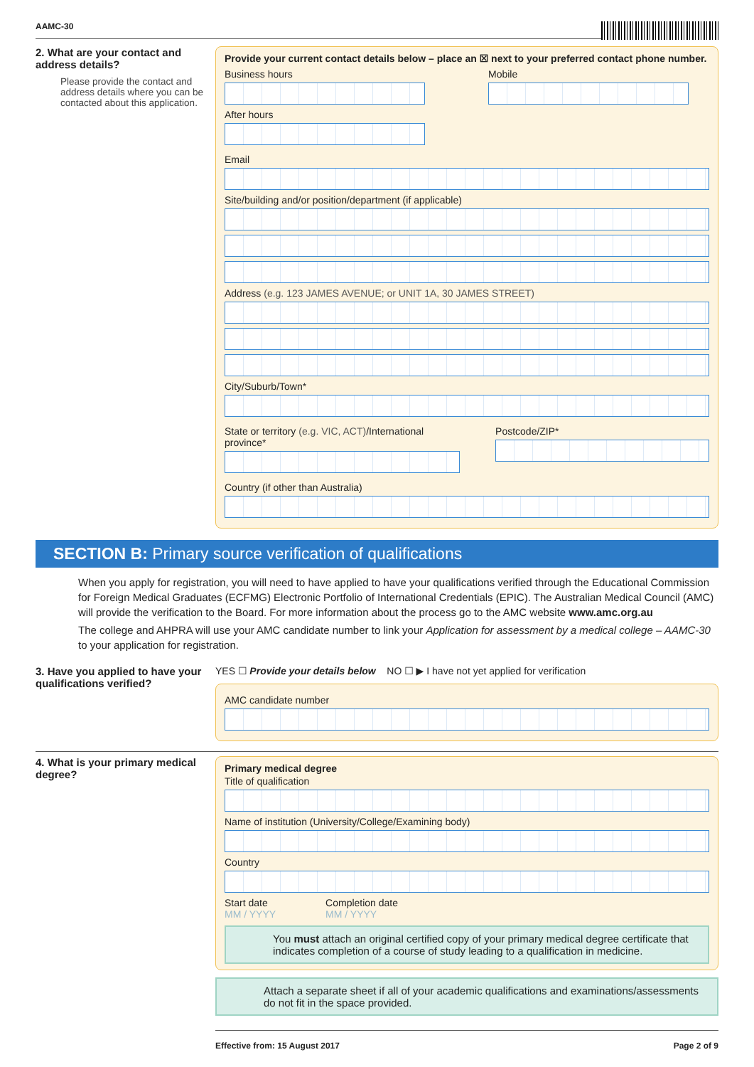AAMC-30
2. What are your contact and address details?
Please provide the contact and address details where you can be contacted about this application.
Provide your current contact details below – place an ☒ next to your preferred contact phone number.
Business hours
After hours
Mobile
Email
Site/building and/or position/department (if applicable)
Address (e.g. 123 JAMES AVENUE; or UNIT 1A, 30 JAMES STREET)
City/Suburb/Town*
State or territory (e.g. VIC, ACT)/International province*
Postcode/ZIP*
Country (if other than Australia)
SECTION B: Primary source verification of qualifications
When you apply for registration, you will need to have applied to have your qualifications verified through the Educational Commission for Foreign Medical Graduates (ECFMG) Electronic Portfolio of International Credentials (EPIC). The Australian Medical Council (AMC) will provide the verification to the Board. For more information about the process go to the AMC website www.amc.org.au
The college and AHPRA will use your AMC candidate number to link your Application for assessment by a medical college – AAMC-30 to your application for registration.
3. Have you applied to have your qualifications verified?
YES ☐ Provide your details below NO ☐ ▶ I have not yet applied for verification
AMC candidate number
4. What is your primary medical degree?
Primary medical degree
Title of qualification
Name of institution (University/College/Examining body)
Country
Start date
MM / YYYY
Completion date
MM / YYYY
You must attach an original certified copy of your primary medical degree certificate that indicates completion of a course of study leading to a qualification in medicine.
Attach a separate sheet if all of your academic qualifications and examinations/assessments do not fit in the space provided.
Effective from: 15 August 2017 Page 2 of 9